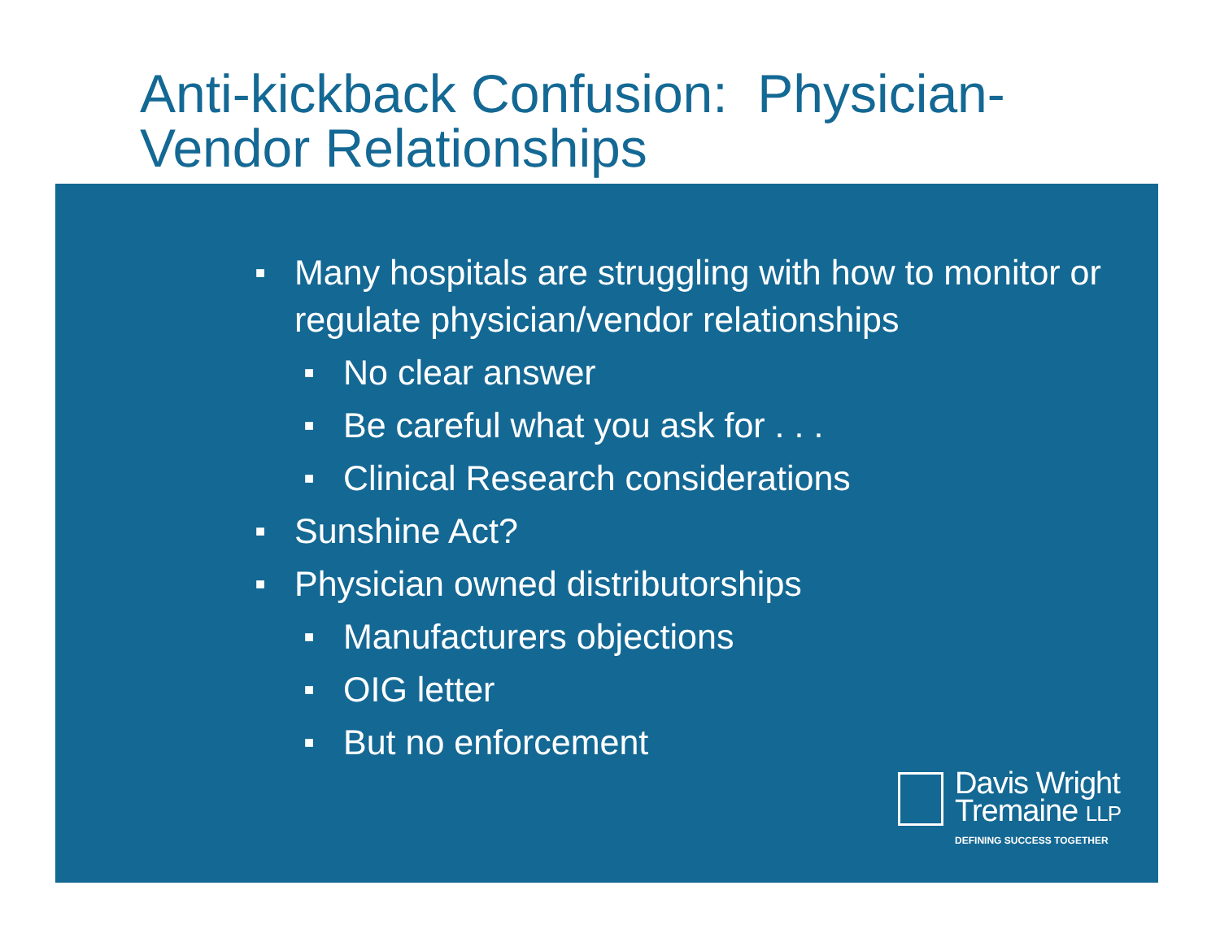Anti-kickback Confusion: Physician-
Vendor Relationships
■ Many hospitals are struggling with how to monitor or regulate physician/vendor relationships
■ No clear answer
■ Be careful what you ask for . . .
■ Clinical Research considerations
■ Sunshine Act?
■ Physician owned distributorships
■ Manufacturers objections
■ OIG letter
■ But no enforcement
Davis Wright
Tremaine LLP
DEFINING SUCCESS TOGETHER